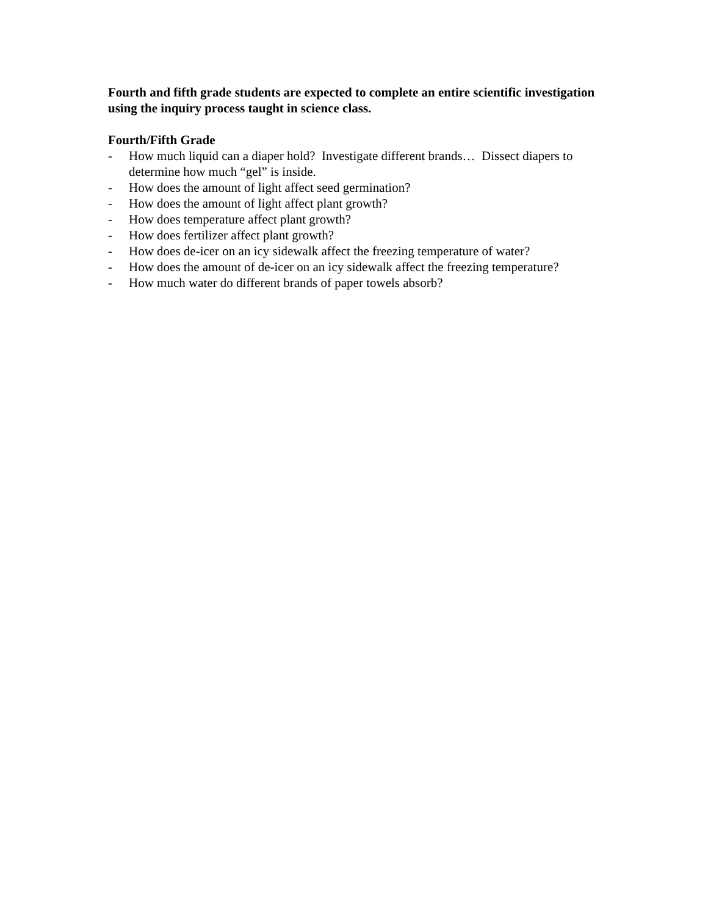Fourth and fifth grade students are expected to complete an entire scientific investigation using the inquiry process taught in science class.
Fourth/Fifth Grade
- How much liquid can a diaper hold? Investigate different brands… Dissect diapers to determine how much “gel” is inside.
- How does the amount of light affect seed germination?
- How does the amount of light affect plant growth?
- How does temperature affect plant growth?
- How does fertilizer affect plant growth?
- How does de-icer on an icy sidewalk affect the freezing temperature of water?
- How does the amount of de-icer on an icy sidewalk affect the freezing temperature?
- How much water do different brands of paper towels absorb?